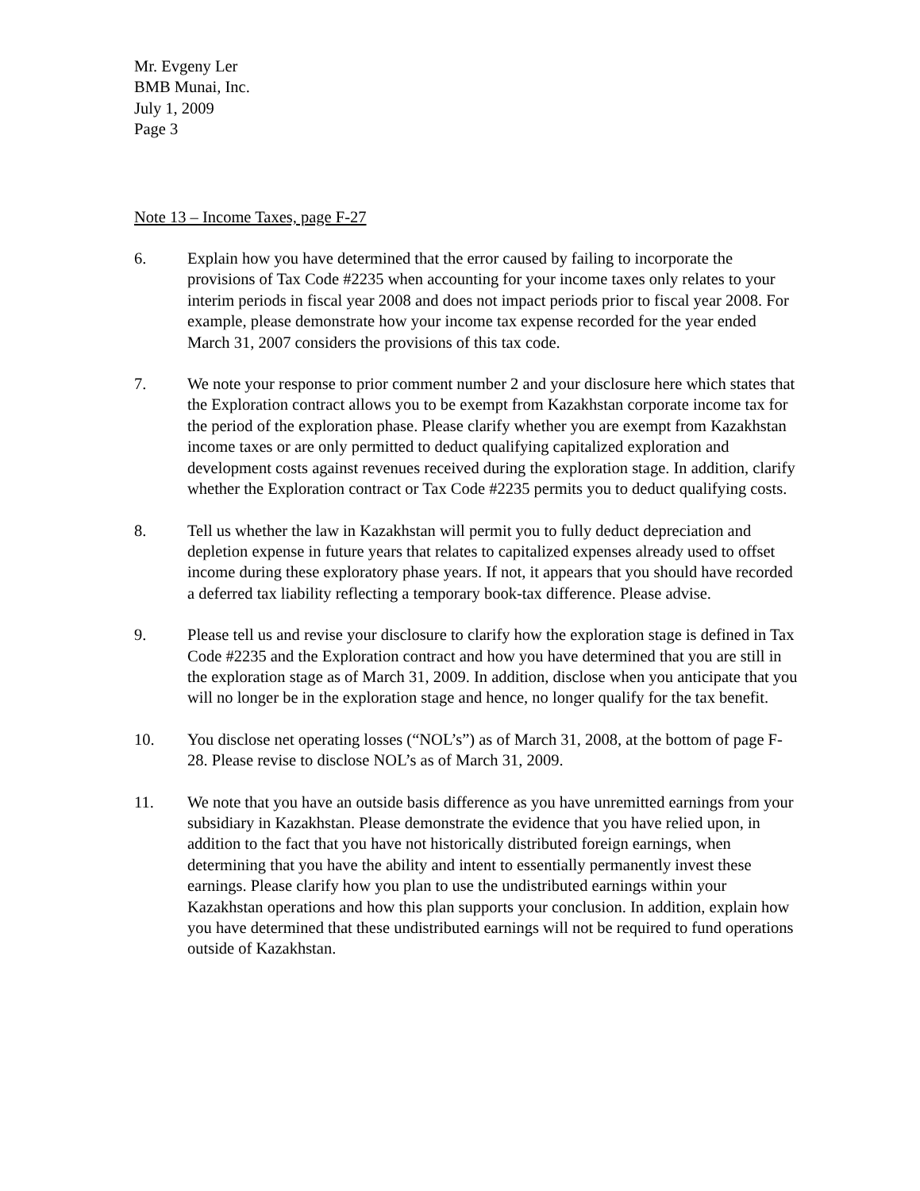Mr. Evgeny Ler
BMB Munai, Inc.
July 1, 2009
Page 3
Note 13 – Income Taxes, page F-27
6. Explain how you have determined that the error caused by failing to incorporate the provisions of Tax Code #2235 when accounting for your income taxes only relates to your interim periods in fiscal year 2008 and does not impact periods prior to fiscal year 2008. For example, please demonstrate how your income tax expense recorded for the year ended March 31, 2007 considers the provisions of this tax code.
7. We note your response to prior comment number 2 and your disclosure here which states that the Exploration contract allows you to be exempt from Kazakhstan corporate income tax for the period of the exploration phase. Please clarify whether you are exempt from Kazakhstan income taxes or are only permitted to deduct qualifying capitalized exploration and development costs against revenues received during the exploration stage. In addition, clarify whether the Exploration contract or Tax Code #2235 permits you to deduct qualifying costs.
8. Tell us whether the law in Kazakhstan will permit you to fully deduct depreciation and depletion expense in future years that relates to capitalized expenses already used to offset income during these exploratory phase years. If not, it appears that you should have recorded a deferred tax liability reflecting a temporary book-tax difference. Please advise.
9. Please tell us and revise your disclosure to clarify how the exploration stage is defined in Tax Code #2235 and the Exploration contract and how you have determined that you are still in the exploration stage as of March 31, 2009. In addition, disclose when you anticipate that you will no longer be in the exploration stage and hence, no longer qualify for the tax benefit.
10. You disclose net operating losses (“NOL’s”) as of March 31, 2008, at the bottom of page F-28. Please revise to disclose NOL’s as of March 31, 2009.
11. We note that you have an outside basis difference as you have unremitted earnings from your subsidiary in Kazakhstan. Please demonstrate the evidence that you have relied upon, in addition to the fact that you have not historically distributed foreign earnings, when determining that you have the ability and intent to essentially permanently invest these earnings. Please clarify how you plan to use the undistributed earnings within your Kazakhstan operations and how this plan supports your conclusion. In addition, explain how you have determined that these undistributed earnings will not be required to fund operations outside of Kazakhstan.